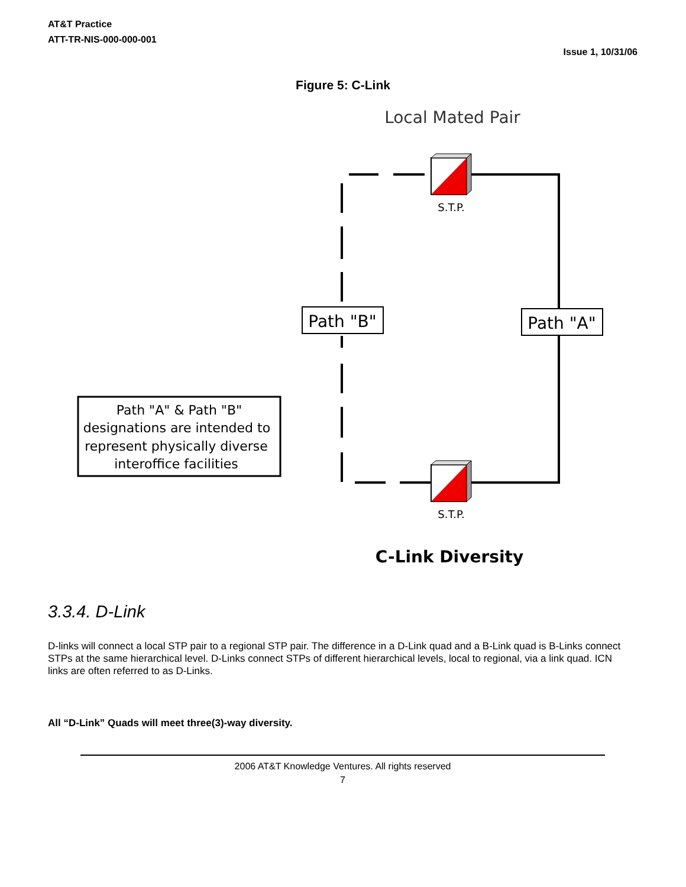AT&T Practice
ATT-TR-NIS-000-000-001
Issue 1, 10/31/06
Figure 5: C-Link
Local Mated Pair
S.T.P.
S.T.P.
Path "B"
Path "A"
Path "A" & Path "B"
designations are intended to
represent physically diverse
interoffice facilities
C-Link Diversity
3.3.4. D-Link
D-links will connect a local STP pair to a regional STP pair. The difference in a D-Link quad and a B-Link quad is B-Links connect STPs at the same hierarchical level. D-Links connect STPs of different hierarchical levels, local to regional, via a link quad. ICN links are often referred to as D-Links.
All “D-Link” Quads will meet three(3)-way diversity.
2006 AT&T Knowledge Ventures. All rights reserved
7